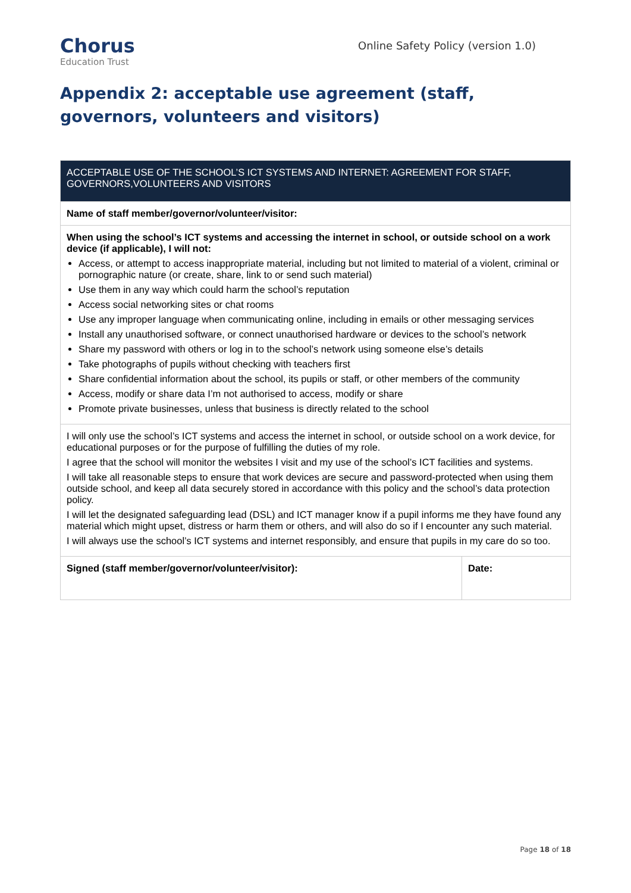Chorus
Education Trust
Online Safety Policy (version 1.0)
Appendix 2: acceptable use agreement (staff, governors, volunteers and visitors)
| ACCEPTABLE USE OF THE SCHOOL’S ICT SYSTEMS AND INTERNET: AGREEMENT FOR STAFF, GOVERNORS,VOLUNTEERS AND VISITORS | |
| --- | --- |
| Name of staff member/governor/volunteer/visitor: | |
| When using the school’s ICT systems and accessing the internet in school, or outside school on a work device (if applicable), I will not: Access, or attempt to access inappropriate material, including but not limited to material of a violent, criminal or pornographic nature (or create, share, link to or send such material) Use them in any way which could harm the school’s reputation Access social networking sites or chat rooms Use any improper language when communicating online, including in emails or other messaging services Install any unauthorised software, or connect unauthorised hardware or devices to the school’s network Share my password with others or log in to the school’s network using someone else’s details Take photographs of pupils without checking with teachers first Share confidential information about the school, its pupils or staff, or other members of the community Access, modify or share data I’m not authorised to access, modify or share Promote private businesses, unless that business is directly related to the school | |
| I will only use the school’s ICT systems and access the internet in school, or outside school on a work device, for educational purposes or for the purpose of fulfilling the duties of my role. I agree that the school will monitor the websites I visit and my use of the school’s ICT facilities and systems. I will take all reasonable steps to ensure that work devices are secure and password-protected when using them outside school, and keep all data securely stored in accordance with this policy and the school’s data protection policy. I will let the designated safeguarding lead (DSL) and ICT manager know if a pupil informs me they have found any material which might upset, distress or harm them or others, and will also do so if I encounter any such material. I will always use the school’s ICT systems and internet responsibly, and ensure that pupils in my care do so too. | |
| Signed (staff member/governor/volunteer/visitor): | Date: |
Page 18 of 18